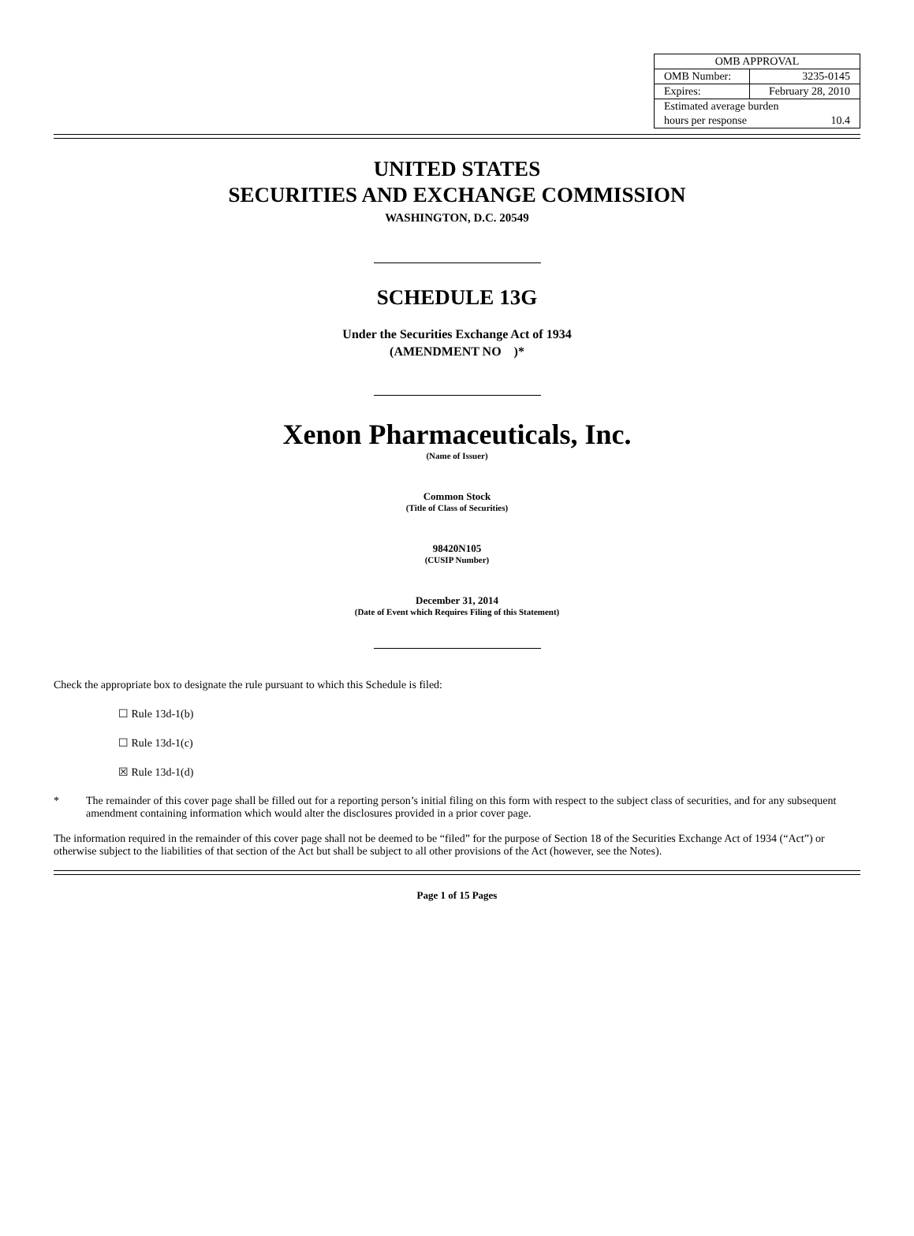| OMB APPROVAL | |
| OMB Number: | 3235-0145 |
| Expires: | February 28, 2010 |
| Estimated average burden 10.4 hours per response | |
UNITED STATES
SECURITIES AND EXCHANGE COMMISSION
WASHINGTON, D.C. 20549
SCHEDULE 13G
Under the Securities Exchange Act of 1934
(AMENDMENT NO )*
Xenon Pharmaceuticals, Inc.
(Name of Issuer)
Common Stock
(Title of Class of Securities)
98420N105
(CUSIP Number)
December 31, 2014
(Date of Event which Requires Filing of this Statement)
Check the appropriate box to designate the rule pursuant to which this Schedule is filed:
☐ Rule 13d-1(b)
☐ Rule 13d-1(c)
☒ Rule 13d-1(d)
* The remainder of this cover page shall be filled out for a reporting person’s initial filing on this form with respect to the subject class of securities, and for any subsequent amendment containing information which would alter the disclosures provided in a prior cover page.
The information required in the remainder of this cover page shall not be deemed to be “filed” for the purpose of Section 18 of the Securities Exchange Act of 1934 (“Act”) or otherwise subject to the liabilities of that section of the Act but shall be subject to all other provisions of the Act (however, see the Notes).
Page 1 of 15 Pages